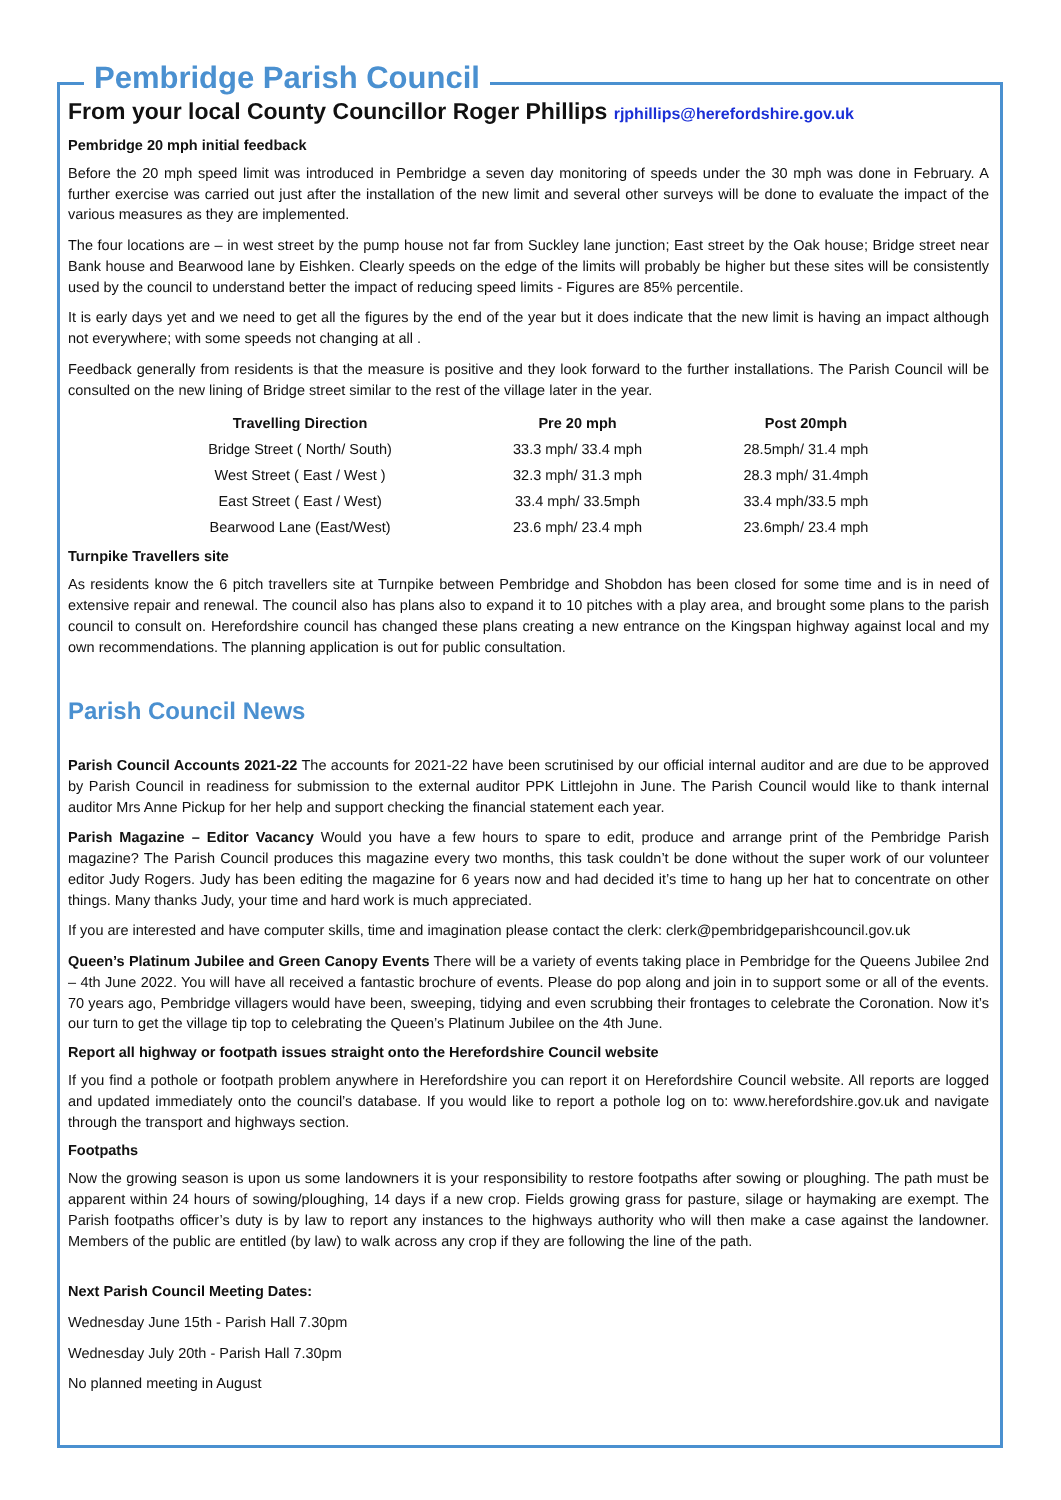Pembridge Parish Council
From your local County Councillor Roger Phillips rjphillips@herefordshire.gov.uk
Pembridge 20 mph initial feedback
Before the 20 mph speed limit was introduced in Pembridge a seven day monitoring of speeds under the 30 mph was done in February. A further exercise was carried out just after the installation of the new limit and several other surveys will be done to evaluate the impact of the various measures as they are implemented.
The four locations are – in west street by the pump house not far from Suckley lane junction; East street by the Oak house; Bridge street near Bank house and Bearwood lane by Eishken. Clearly speeds on the edge of the limits will probably be higher but these sites will be consistently used by the council to understand better the impact of reducing speed limits - Figures are 85% percentile.
It is early days yet and we need to get all the figures by the end of the year but it does indicate that the new limit is having an impact although not everywhere; with some speeds not changing at all .
Feedback generally from residents is that the measure is positive and they look forward to the further installations. The Parish Council will be consulted on the new lining of Bridge street similar to the rest of the village later in the year.
| Travelling Direction | Pre 20 mph | Post 20mph |
| --- | --- | --- |
| Bridge Street ( North/ South) | 33.3 mph/ 33.4 mph | 28.5mph/ 31.4 mph |
| West Street ( East / West ) | 32.3 mph/ 31.3 mph | 28.3 mph/ 31.4mph |
| East Street ( East / West) | 33.4 mph/ 33.5mph | 33.4 mph/33.5 mph |
| Bearwood Lane (East/West) | 23.6 mph/ 23.4 mph | 23.6mph/ 23.4 mph |
Turnpike Travellers site
As residents know the 6 pitch travellers site at Turnpike between Pembridge and Shobdon has been closed for some time and is in need of extensive repair and renewal. The council also has plans also to expand it to 10 pitches with a play area, and brought some plans to the parish council to consult on. Herefordshire council has changed these plans creating a new entrance on the Kingspan highway against local and my own recommendations. The planning application is out for public consultation.
Parish Council News
Parish Council Accounts 2021-22 The accounts for 2021-22 have been scrutinised by our official internal auditor and are due to be approved by Parish Council in readiness for submission to the external auditor PPK Littlejohn in June. The Parish Council would like to thank internal auditor Mrs Anne Pickup for her help and support checking the financial statement each year.
Parish Magazine – Editor Vacancy Would you have a few hours to spare to edit, produce and arrange print of the Pembridge Parish magazine? The Parish Council produces this magazine every two months, this task couldn’t be done without the super work of our volunteer editor Judy Rogers. Judy has been editing the magazine for 6 years now and had decided it’s time to hang up her hat to concentrate on other things. Many thanks Judy, your time and hard work is much appreciated.
If you are interested and have computer skills, time and imagination please contact the clerk: clerk@pembridgeparishcouncil.gov.uk
Queen’s Platinum Jubilee and Green Canopy Events There will be a variety of events taking place in Pembridge for the Queens Jubilee 2nd – 4th June 2022. You will have all received a fantastic brochure of events. Please do pop along and join in to support some or all of the events. 70 years ago, Pembridge villagers would have been, sweeping, tidying and even scrubbing their frontages to celebrate the Coronation. Now it’s our turn to get the village tip top to celebrating the Queen’s Platinum Jubilee on the 4th June.
Report all highway or footpath issues straight onto the Herefordshire Council website
If you find a pothole or footpath problem anywhere in Herefordshire you can report it on Herefordshire Council website. All reports are logged and updated immediately onto the council’s database. If you would like to report a pothole log on to: www.herefordshire.gov.uk and navigate through the transport and highways section.
Footpaths
Now the growing season is upon us some landowners it is your responsibility to restore footpaths after sowing or ploughing. The path must be apparent within 24 hours of sowing/ploughing, 14 days if a new crop. Fields growing grass for pasture, silage or haymaking are exempt. The Parish footpaths officer’s duty is by law to report any instances to the highways authority who will then make a case against the landowner. Members of the public are entitled (by law) to walk across any crop if they are following the line of the path.
Next Parish Council Meeting Dates:
Wednesday June 15th - Parish Hall 7.30pm
Wednesday July 20th - Parish Hall 7.30pm
No planned meeting in August